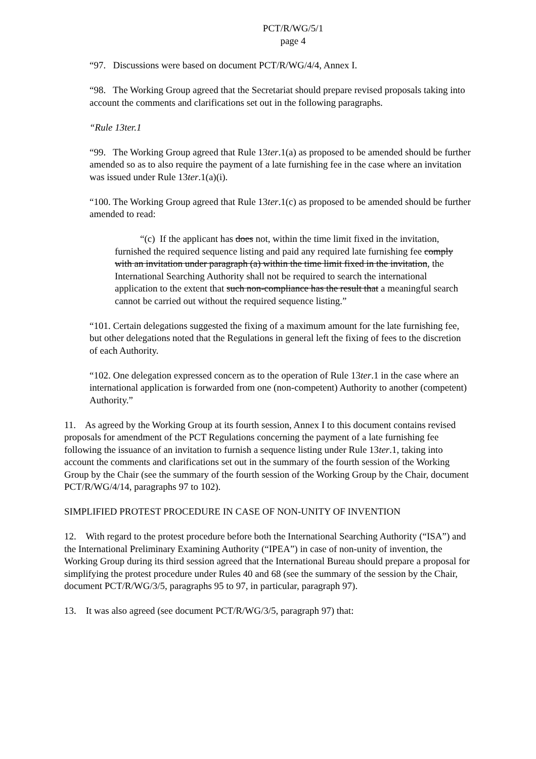PCT/R/WG/5/1
page 4
“97. Discussions were based on document PCT/R/WG/4/4, Annex I.
“98. The Working Group agreed that the Secretariat should prepare revised proposals taking into account the comments and clarifications set out in the following paragraphs.
“Rule 13ter.1
“99. The Working Group agreed that Rule 13ter.1(a) as proposed to be amended should be further amended so as to also require the payment of a late furnishing fee in the case where an invitation was issued under Rule 13ter.1(a)(i).
“100. The Working Group agreed that Rule 13ter.1(c) as proposed to be amended should be further amended to read:
“(c) If the applicant has does not, within the time limit fixed in the invitation, furnished the required sequence listing and paid any required late furnishing fee comply with an invitation under paragraph (a) within the time limit fixed in the invitation, the International Searching Authority shall not be required to search the international application to the extent that such non-compliance has the result that a meaningful search cannot be carried out without the required sequence listing.”
“101. Certain delegations suggested the fixing of a maximum amount for the late furnishing fee, but other delegations noted that the Regulations in general left the fixing of fees to the discretion of each Authority.
“102. One delegation expressed concern as to the operation of Rule 13ter.1 in the case where an international application is forwarded from one (non-competent) Authority to another (competent) Authority.”
11. As agreed by the Working Group at its fourth session, Annex I to this document contains revised proposals for amendment of the PCT Regulations concerning the payment of a late furnishing fee following the issuance of an invitation to furnish a sequence listing under Rule 13ter.1, taking into account the comments and clarifications set out in the summary of the fourth session of the Working Group by the Chair (see the summary of the fourth session of the Working Group by the Chair, document PCT/R/WG/4/14, paragraphs 97 to 102).
SIMPLIFIED PROTEST PROCEDURE IN CASE OF NON-UNITY OF INVENTION
12. With regard to the protest procedure before both the International Searching Authority (“ISA”) and the International Preliminary Examining Authority (“IPEA”) in case of non-unity of invention, the Working Group during its third session agreed that the International Bureau should prepare a proposal for simplifying the protest procedure under Rules 40 and 68 (see the summary of the session by the Chair, document PCT/R/WG/3/5, paragraphs 95 to 97, in particular, paragraph 97).
13. It was also agreed (see document PCT/R/WG/3/5, paragraph 97) that: